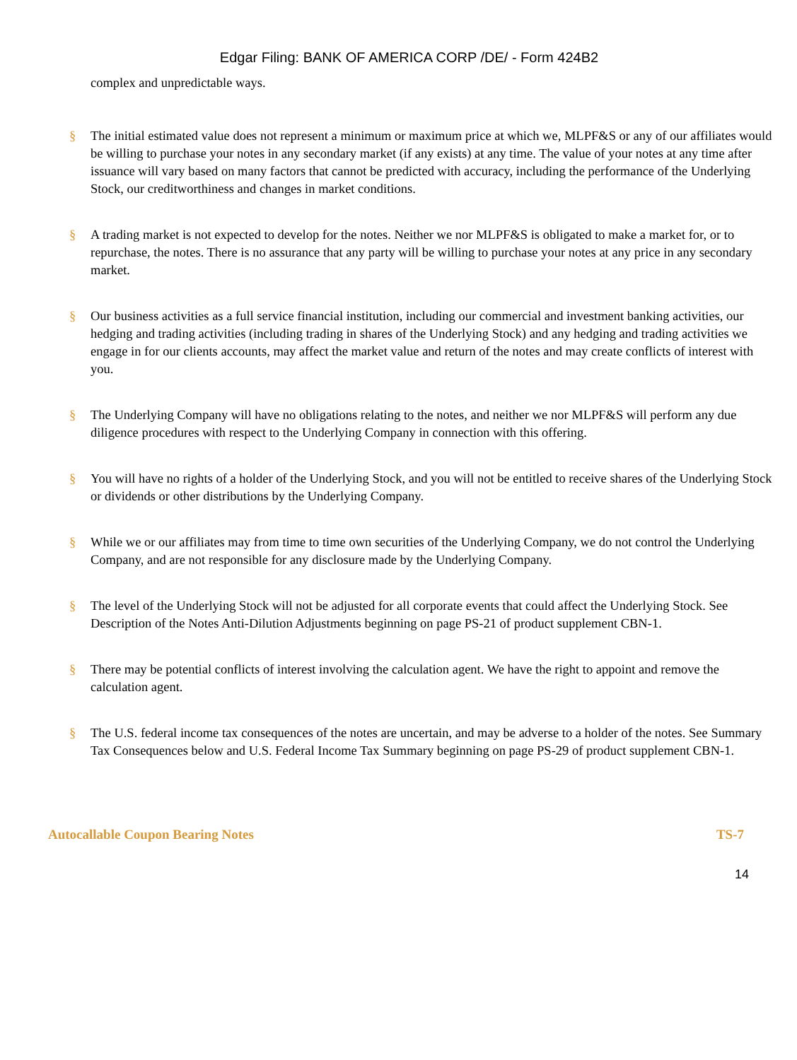Edgar Filing: BANK OF AMERICA CORP /DE/ - Form 424B2
complex and unpredictable ways.
§ The initial estimated value does not represent a minimum or maximum price at which we, MLPF&S or any of our affiliates would be willing to purchase your notes in any secondary market (if any exists) at any time. The value of your notes at any time after issuance will vary based on many factors that cannot be predicted with accuracy, including the performance of the Underlying Stock, our creditworthiness and changes in market conditions.
§ A trading market is not expected to develop for the notes. Neither we nor MLPF&S is obligated to make a market for, or to repurchase, the notes. There is no assurance that any party will be willing to purchase your notes at any price in any secondary market.
§ Our business activities as a full service financial institution, including our commercial and investment banking activities, our hedging and trading activities (including trading in shares of the Underlying Stock) and any hedging and trading activities we engage in for our clients accounts, may affect the market value and return of the notes and may create conflicts of interest with you.
§ The Underlying Company will have no obligations relating to the notes, and neither we nor MLPF&S will perform any due diligence procedures with respect to the Underlying Company in connection with this offering.
§ You will have no rights of a holder of the Underlying Stock, and you will not be entitled to receive shares of the Underlying Stock or dividends or other distributions by the Underlying Company.
§ While we or our affiliates may from time to time own securities of the Underlying Company, we do not control the Underlying Company, and are not responsible for any disclosure made by the Underlying Company.
§ The level of the Underlying Stock will not be adjusted for all corporate events that could affect the Underlying Stock. See Description of the Notes Anti-Dilution Adjustments beginning on page PS-21 of product supplement CBN-1.
§ There may be potential conflicts of interest involving the calculation agent. We have the right to appoint and remove the calculation agent.
§ The U.S. federal income tax consequences of the notes are uncertain, and may be adverse to a holder of the notes. See Summary Tax Consequences below and U.S. Federal Income Tax Summary beginning on page PS-29 of product supplement CBN-1.
Autocallable Coupon Bearing Notes TS-7
14